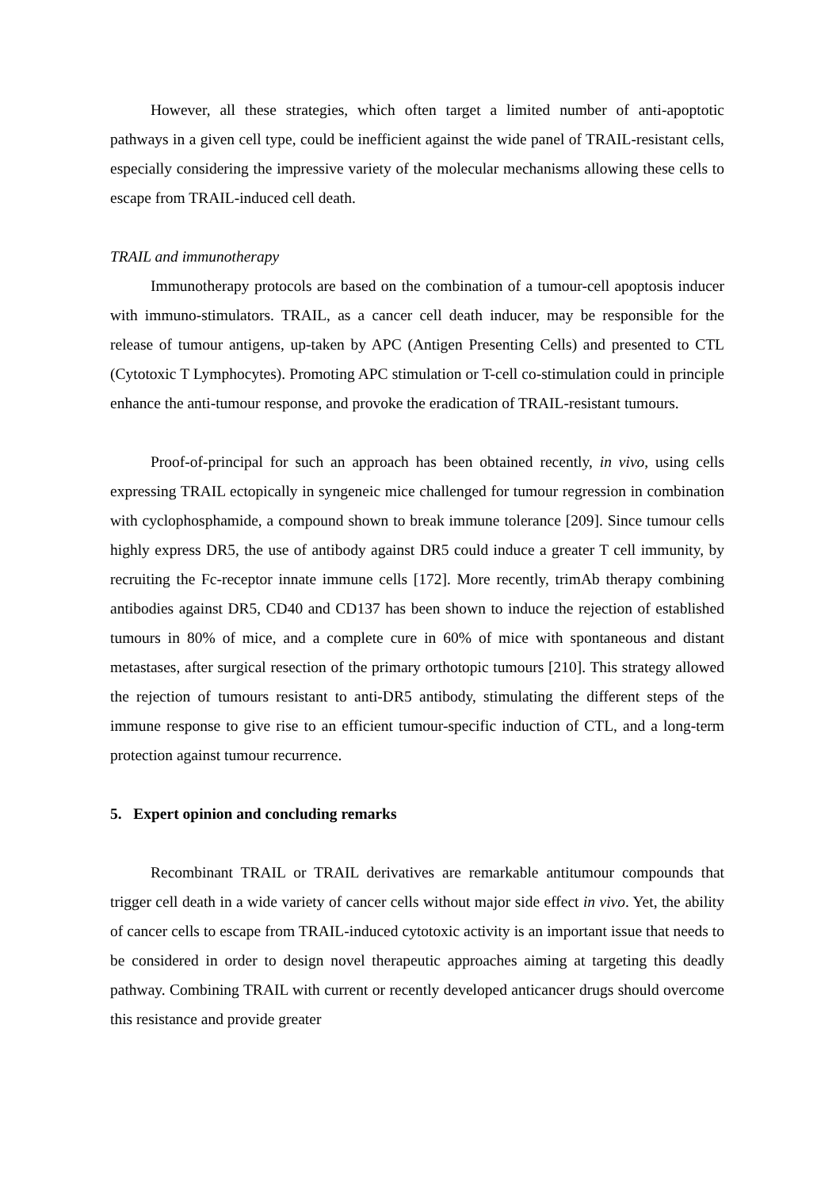However, all these strategies, which often target a limited number of anti-apoptotic pathways in a given cell type, could be inefficient against the wide panel of TRAIL-resistant cells, especially considering the impressive variety of the molecular mechanisms allowing these cells to escape from TRAIL-induced cell death.
TRAIL and immunotherapy
Immunotherapy protocols are based on the combination of a tumour-cell apoptosis inducer with immuno-stimulators. TRAIL, as a cancer cell death inducer, may be responsible for the release of tumour antigens, up-taken by APC (Antigen Presenting Cells) and presented to CTL (Cytotoxic T Lymphocytes). Promoting APC stimulation or T-cell co-stimulation could in principle enhance the anti-tumour response, and provoke the eradication of TRAIL-resistant tumours.
Proof-of-principal for such an approach has been obtained recently, in vivo, using cells expressing TRAIL ectopically in syngeneic mice challenged for tumour regression in combination with cyclophosphamide, a compound shown to break immune tolerance [209]. Since tumour cells highly express DR5, the use of antibody against DR5 could induce a greater T cell immunity, by recruiting the Fc-receptor innate immune cells [172]. More recently, trimAb therapy combining antibodies against DR5, CD40 and CD137 has been shown to induce the rejection of established tumours in 80% of mice, and a complete cure in 60% of mice with spontaneous and distant metastases, after surgical resection of the primary orthotopic tumours [210]. This strategy allowed the rejection of tumours resistant to anti-DR5 antibody, stimulating the different steps of the immune response to give rise to an efficient tumour-specific induction of CTL, and a long-term protection against tumour recurrence.
5. Expert opinion and concluding remarks
Recombinant TRAIL or TRAIL derivatives are remarkable antitumour compounds that trigger cell death in a wide variety of cancer cells without major side effect in vivo. Yet, the ability of cancer cells to escape from TRAIL-induced cytotoxic activity is an important issue that needs to be considered in order to design novel therapeutic approaches aiming at targeting this deadly pathway. Combining TRAIL with current or recently developed anticancer drugs should overcome this resistance and provide greater